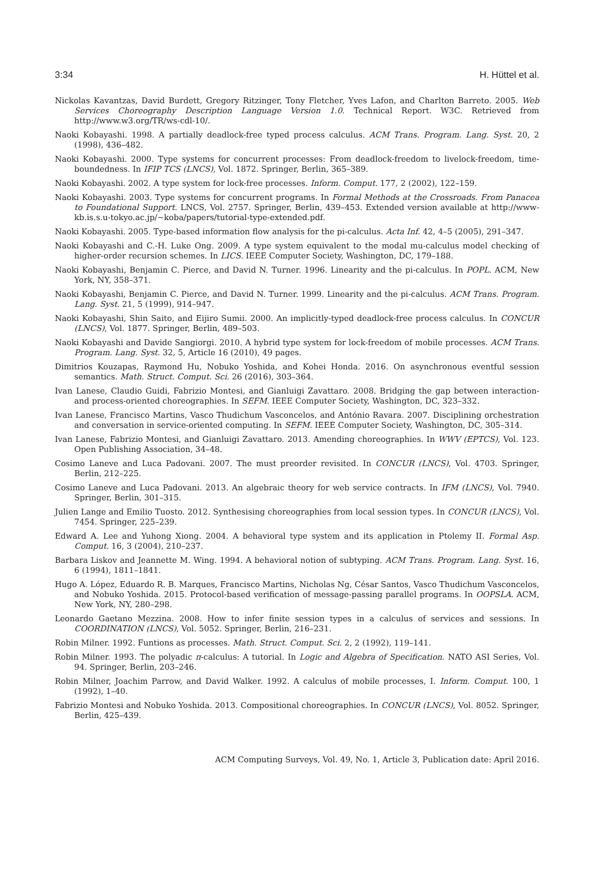3:34 H. Hüttel et al.
Nickolas Kavantzas, David Burdett, Gregory Ritzinger, Tony Fletcher, Yves Lafon, and Charlton Barreto. 2005. Web Services Choreography Description Language Version 1.0. Technical Report. W3C. Retrieved from http://www.w3.org/TR/ws-cdl-10/.
Naoki Kobayashi. 1998. A partially deadlock-free typed process calculus. ACM Trans. Program. Lang. Syst. 20, 2 (1998), 436–482.
Naoki Kobayashi. 2000. Type systems for concurrent processes: From deadlock-freedom to livelock-freedom, time-boundedness. In IFIP TCS (LNCS), Vol. 1872. Springer, Berlin, 365–389.
Naoki Kobayashi. 2002. A type system for lock-free processes. Inform. Comput. 177, 2 (2002), 122–159.
Naoki Kobayashi. 2003. Type systems for concurrent programs. In Formal Methods at the Crossroads. From Panacea to Foundational Support. LNCS, Vol. 2757. Springer, Berlin, 439–453. Extended version available at http://www-kb.is.s.u-tokyo.ac.jp/∼koba/papers/tutorial-type-extended.pdf.
Naoki Kobayashi. 2005. Type-based information flow analysis for the pi-calculus. Acta Inf. 42, 4–5 (2005), 291–347.
Naoki Kobayashi and C.-H. Luke Ong. 2009. A type system equivalent to the modal mu-calculus model checking of higher-order recursion schemes. In LICS. IEEE Computer Society, Washington, DC, 179–188.
Naoki Kobayashi, Benjamin C. Pierce, and David N. Turner. 1996. Linearity and the pi-calculus. In POPL. ACM, New York, NY, 358–371.
Naoki Kobayashi, Benjamin C. Pierce, and David N. Turner. 1999. Linearity and the pi-calculus. ACM Trans. Program. Lang. Syst. 21, 5 (1999), 914–947.
Naoki Kobayashi, Shin Saito, and Eijiro Sumii. 2000. An implicitly-typed deadlock-free process calculus. In CONCUR (LNCS), Vol. 1877. Springer, Berlin, 489–503.
Naoki Kobayashi and Davide Sangiorgi. 2010. A hybrid type system for lock-freedom of mobile processes. ACM Trans. Program. Lang. Syst. 32, 5, Article 16 (2010), 49 pages.
Dimitrios Kouzapas, Raymond Hu, Nobuko Yoshida, and Kohei Honda. 2016. On asynchronous eventful session semantics. Math. Struct. Comput. Sci. 26 (2016), 303–364.
Ivan Lanese, Claudio Guidi, Fabrizio Montesi, and Gianluigi Zavattaro. 2008. Bridging the gap between interaction- and process-oriented choreographies. In SEFM. IEEE Computer Society, Washington, DC, 323–332.
Ivan Lanese, Francisco Martins, Vasco Thudichum Vasconcelos, and António Ravara. 2007. Disciplining orchestration and conversation in service-oriented computing. In SEFM. IEEE Computer Society, Washington, DC, 305–314.
Ivan Lanese, Fabrizio Montesi, and Gianluigi Zavattaro. 2013. Amending choreographies. In WWV (EPTCS), Vol. 123. Open Publishing Association, 34–48.
Cosimo Laneve and Luca Padovani. 2007. The must preorder revisited. In CONCUR (LNCS), Vol. 4703. Springer, Berlin, 212–225.
Cosimo Laneve and Luca Padovani. 2013. An algebraic theory for web service contracts. In IFM (LNCS), Vol. 7940. Springer, Berlin, 301–315.
Julien Lange and Emilio Tuosto. 2012. Synthesising choreographies from local session types. In CONCUR (LNCS), Vol. 7454. Springer, 225–239.
Edward A. Lee and Yuhong Xiong. 2004. A behavioral type system and its application in Ptolemy II. Formal Asp. Comput. 16, 3 (2004), 210–237.
Barbara Liskov and Jeannette M. Wing. 1994. A behavioral notion of subtyping. ACM Trans. Program. Lang. Syst. 16, 6 (1994), 1811–1841.
Hugo A. López, Eduardo R. B. Marques, Francisco Martins, Nicholas Ng, César Santos, Vasco Thudichum Vasconcelos, and Nobuko Yoshida. 2015. Protocol-based verification of message-passing parallel programs. In OOPSLA. ACM, New York, NY, 280–298.
Leonardo Gaetano Mezzina. 2008. How to infer finite session types in a calculus of services and sessions. In COORDINATION (LNCS), Vol. 5052. Springer, Berlin, 216–231.
Robin Milner. 1992. Funtions as processes. Math. Struct. Comput. Sci. 2, 2 (1992), 119–141.
Robin Milner. 1993. The polyadic π-calculus: A tutorial. In Logic and Algebra of Specification. NATO ASI Series, Vol. 94. Springer, Berlin, 203–246.
Robin Milner, Joachim Parrow, and David Walker. 1992. A calculus of mobile processes, I. Inform. Comput. 100, 1 (1992), 1–40.
Fabrizio Montesi and Nobuko Yoshida. 2013. Compositional choreographies. In CONCUR (LNCS), Vol. 8052. Springer, Berlin, 425–439.
ACM Computing Surveys, Vol. 49, No. 1, Article 3, Publication date: April 2016.